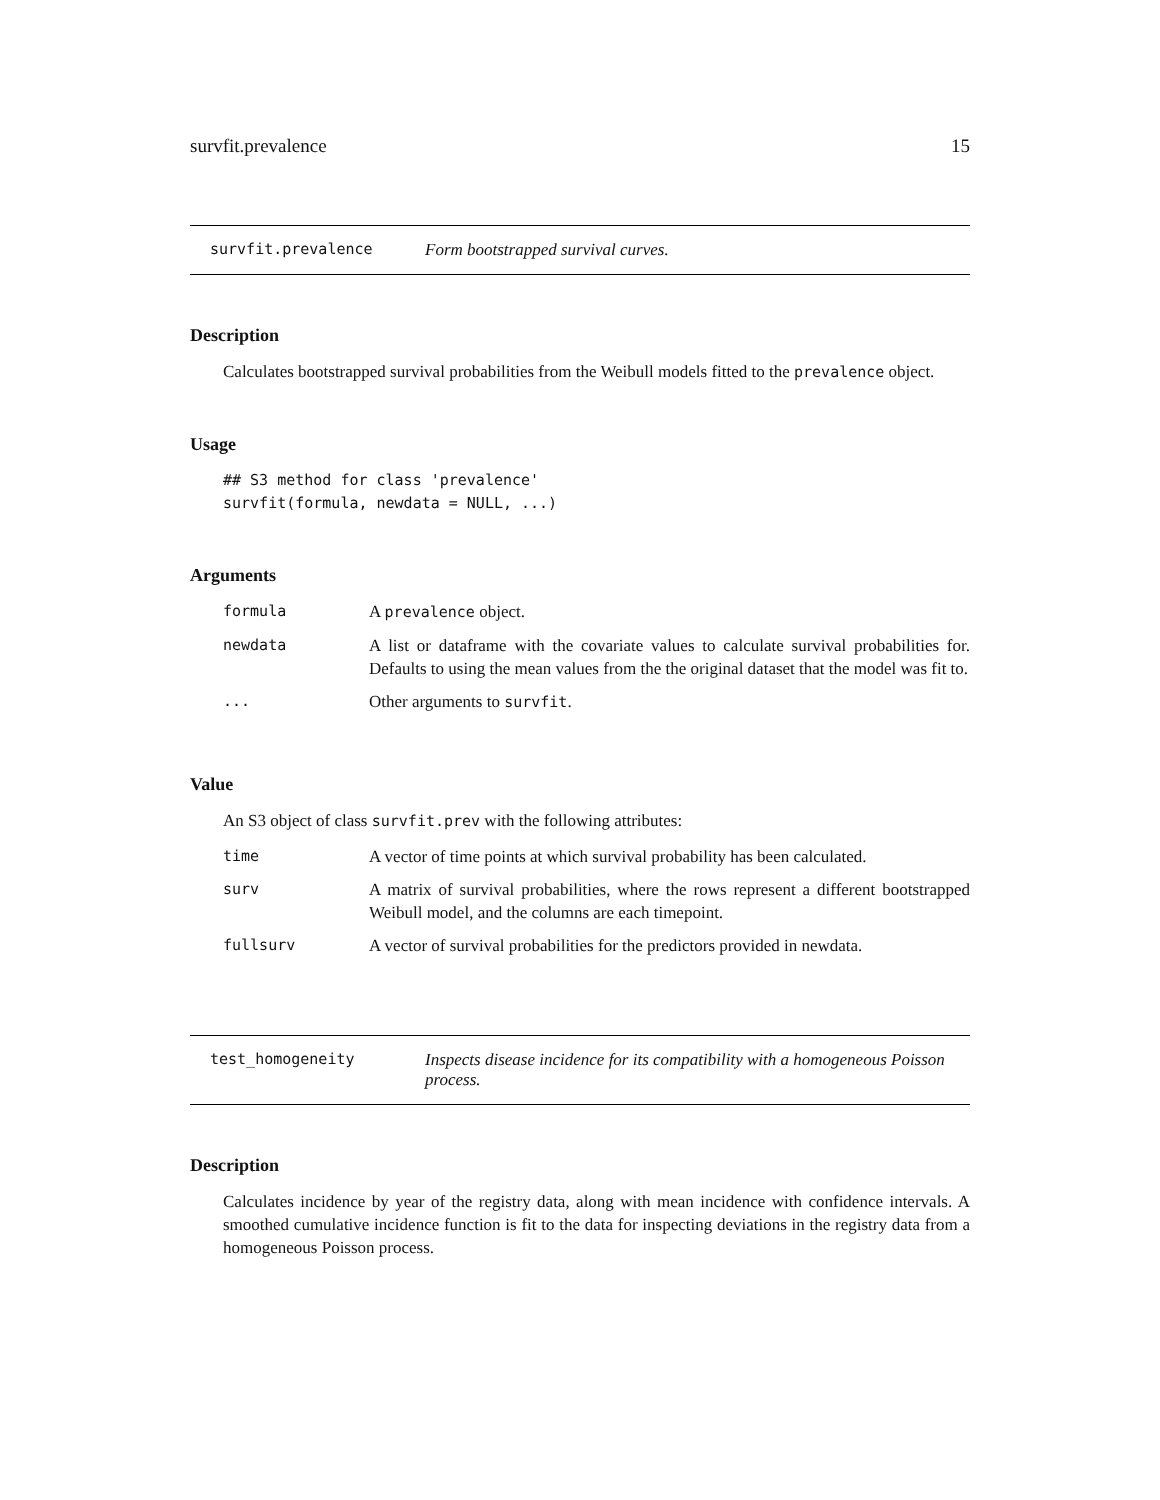survfit.prevalence 15
survfit.prevalence Form bootstrapped survival curves.
Description
Calculates bootstrapped survival probabilities from the Weibull models fitted to the prevalence object.
Usage
## S3 method for class 'prevalence'
survfit(formula, newdata = NULL, ...)
Arguments
| formula | A prevalence object. |
| newdata | A list or dataframe with the covariate values to calculate survival probabilities for. Defaults to using the mean values from the the original dataset that the model was fit to. |
| ... | Other arguments to survfit . |
Value
An S3 object of class survfit.prev with the following attributes:
| time | A vector of time points at which survival probability has been calculated. |
| surv | A matrix of survival probabilities, where the rows represent a different bootstrapped Weibull model, and the columns are each timepoint. |
| fullsurv | A vector of survival probabilities for the predictors provided in newdata. |
test_homogeneity Inspects disease incidence for its compatibility with a homogeneous Poisson process.
Description
Calculates incidence by year of the registry data, along with mean incidence with confidence intervals. A smoothed cumulative incidence function is fit to the data for inspecting deviations in the registry data from a homogeneous Poisson process.